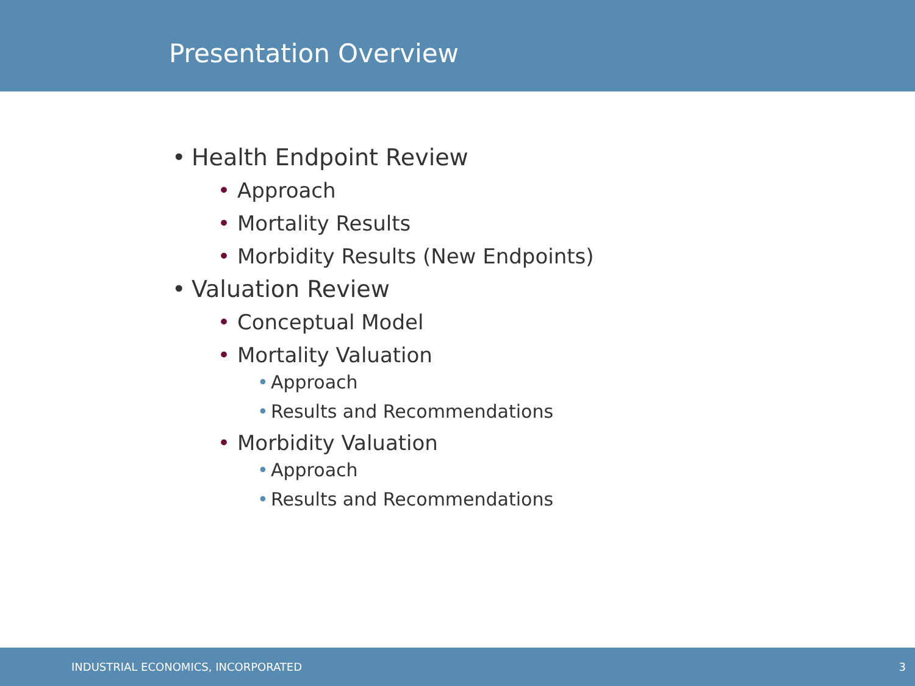Presentation Overview
• Health Endpoint Review
• Approach
• Mortality Results
• Morbidity Results (New Endpoints)
• Valuation Review
• Conceptual Model
• Mortality Valuation
• Approach
• Results and Recommendations
• Morbidity Valuation
• Approach
• Results and Recommendations
INDUSTRIAL ECONOMICS, INCORPORATED 3